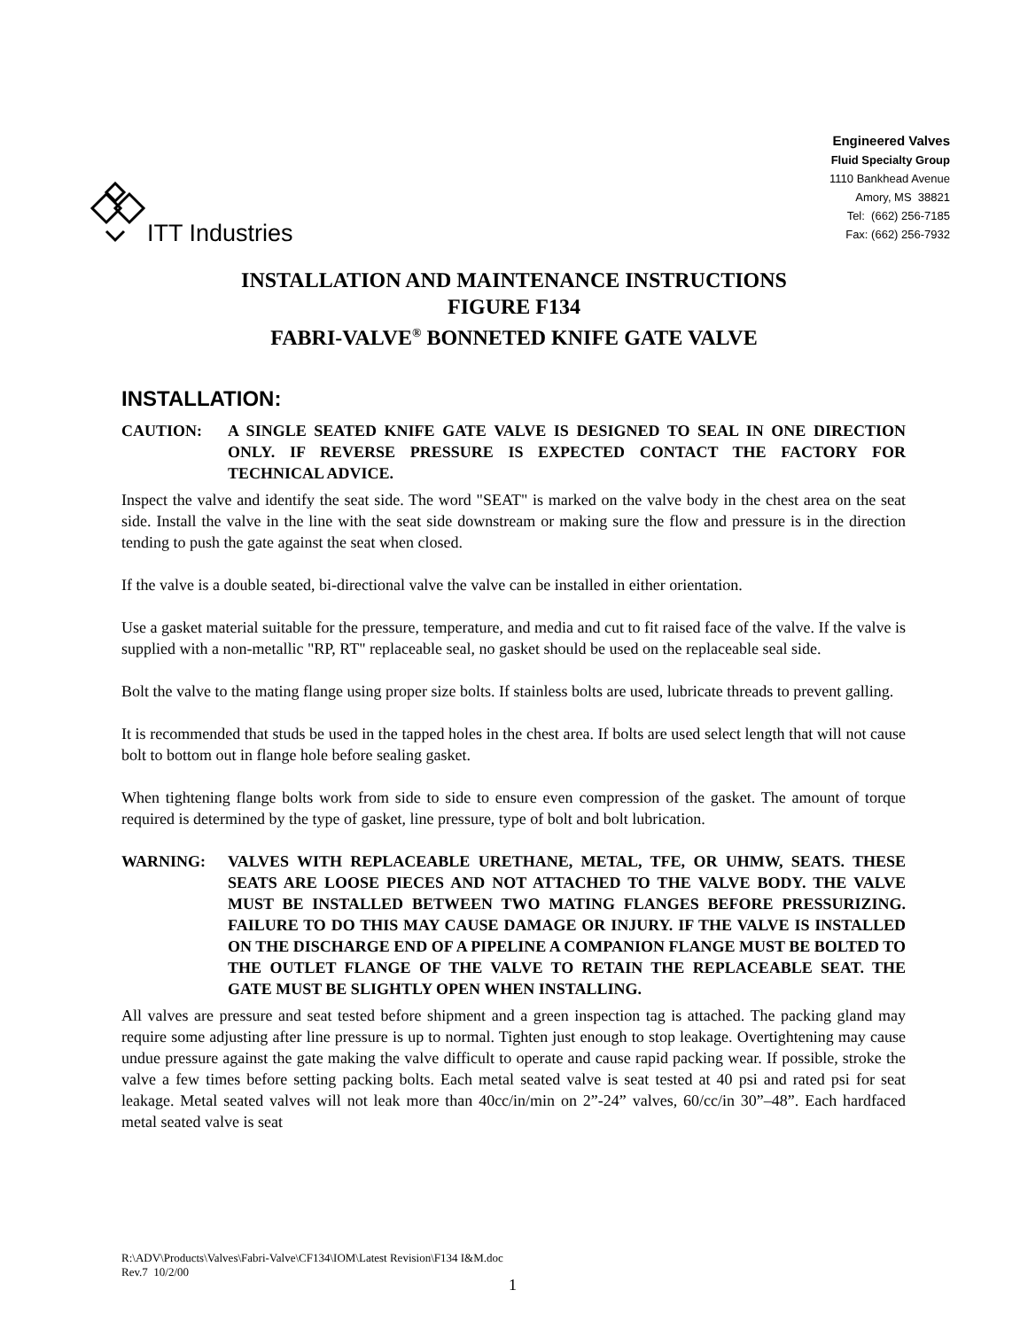ITT Industries
Engineered Valves
Fluid Specialty Group
1110 Bankhead Avenue
Amory, MS 38821
Tel: (662) 256-7185
Fax: (662) 256-7932
INSTALLATION AND MAINTENANCE INSTRUCTIONS
FIGURE F134
FABRI-VALVE<sup>®</sup> BONNETED KNIFE GATE VALVE
INSTALLATION:
CAUTION: A SINGLE SEATED KNIFE GATE VALVE IS DESIGNED TO SEAL IN ONE DIRECTION ONLY. IF REVERSE PRESSURE IS EXPECTED CONTACT THE FACTORY FOR TECHNICAL ADVICE.
Inspect the valve and identify the seat side. The word "SEAT" is marked on the valve body in the chest area on the seat side. Install the valve in the line with the seat side downstream or making sure the flow and pressure is in the direction tending to push the gate against the seat when closed.
If the valve is a double seated, bi-directional valve the valve can be installed in either orientation.
Use a gasket material suitable for the pressure, temperature, and media and cut to fit raised face of the valve. If the valve is supplied with a non-metallic "RP, RT" replaceable seal, no gasket should be used on the replaceable seal side.
Bolt the valve to the mating flange using proper size bolts. If stainless bolts are used, lubricate threads to prevent galling.
It is recommended that studs be used in the tapped holes in the chest area. If bolts are used select length that will not cause bolt to bottom out in flange hole before sealing gasket.
When tightening flange bolts work from side to side to ensure even compression of the gasket. The amount of torque required is determined by the type of gasket, line pressure, type of bolt and bolt lubrication.
WARNING: VALVES WITH REPLACEABLE URETHANE, METAL, TFE, OR UHMW, SEATS. THESE SEATS ARE LOOSE PIECES AND NOT ATTACHED TO THE VALVE BODY. THE VALVE MUST BE INSTALLED BETWEEN TWO MATING FLANGES BEFORE PRESSURIZING. FAILURE TO DO THIS MAY CAUSE DAMAGE OR INJURY. IF THE VALVE IS INSTALLED ON THE DISCHARGE END OF A PIPELINE A COMPANION FLANGE MUST BE BOLTED TO THE OUTLET FLANGE OF THE VALVE TO RETAIN THE REPLACEABLE SEAT. THE GATE MUST BE SLIGHTLY OPEN WHEN INSTALLING.
All valves are pressure and seat tested before shipment and a green inspection tag is attached. The packing gland may require some adjusting after line pressure is up to normal. Tighten just enough to stop leakage. Overtightening may cause undue pressure against the gate making the valve difficult to operate and cause rapid packing wear. If possible, stroke the valve a few times before setting packing bolts. Each metal seated valve is seat tested at 40 psi and rated psi for seat leakage. Metal seated valves will not leak more than 40cc/in/min on 2”-24” valves, 60/cc/in 30”–48”. Each hardfaced metal seated valve is seat
R:\ADV\Products\Valves\Fabri-Valve\CF134\IOM\Latest Revision\F134 I&M.doc
Rev.7 10/2/00
1